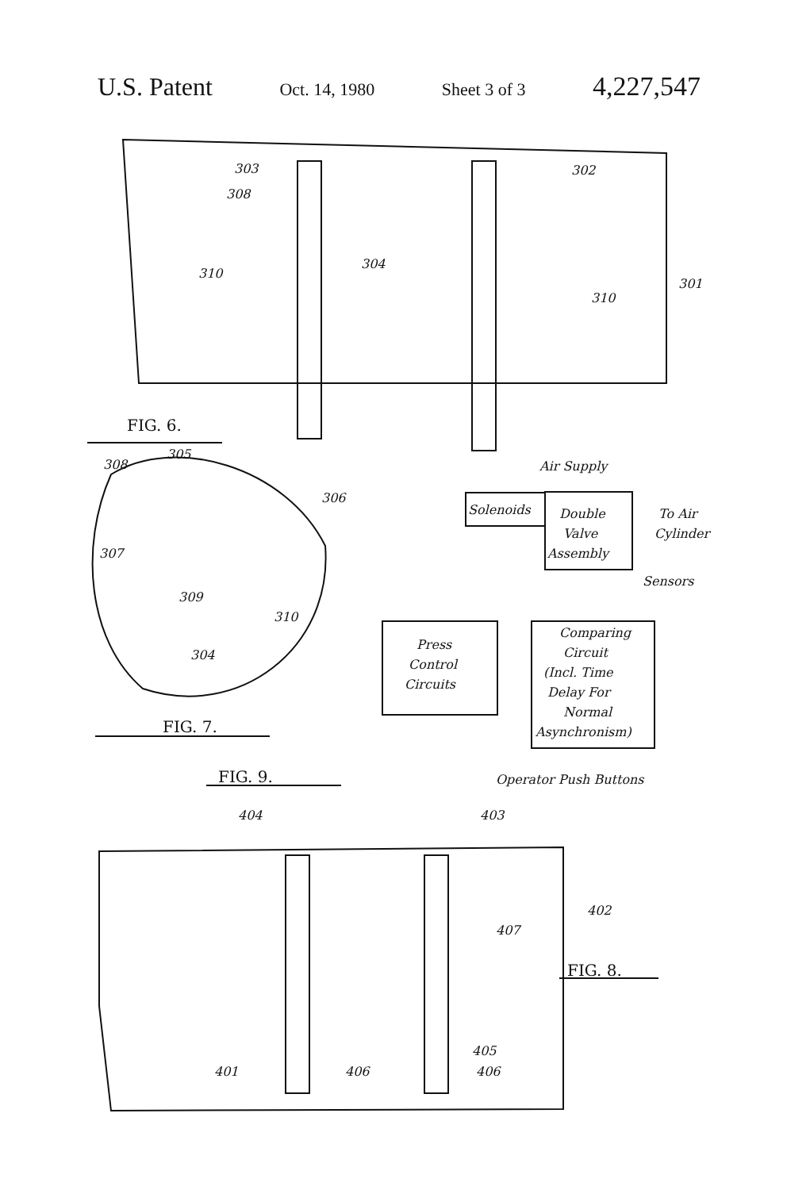U.S. Patent Oct. 14, 1980 Sheet 3 of 3 4,227,547
303
302
308
310
304
310
301
FIG. 6.
308
305
306
307
309
310
304
FIG. 7.
Air Supply
Solenoids
Double
Valve
Assembly
To Air
Cylinder
Sensors
Press
Control
Circuits
Comparing
Circuit
(Incl. Time
Delay For
Normal
Asynchronism)
FIG. 9.
Operator Push Buttons
404
403
402
407
FIG. 8.
405
401
406
406